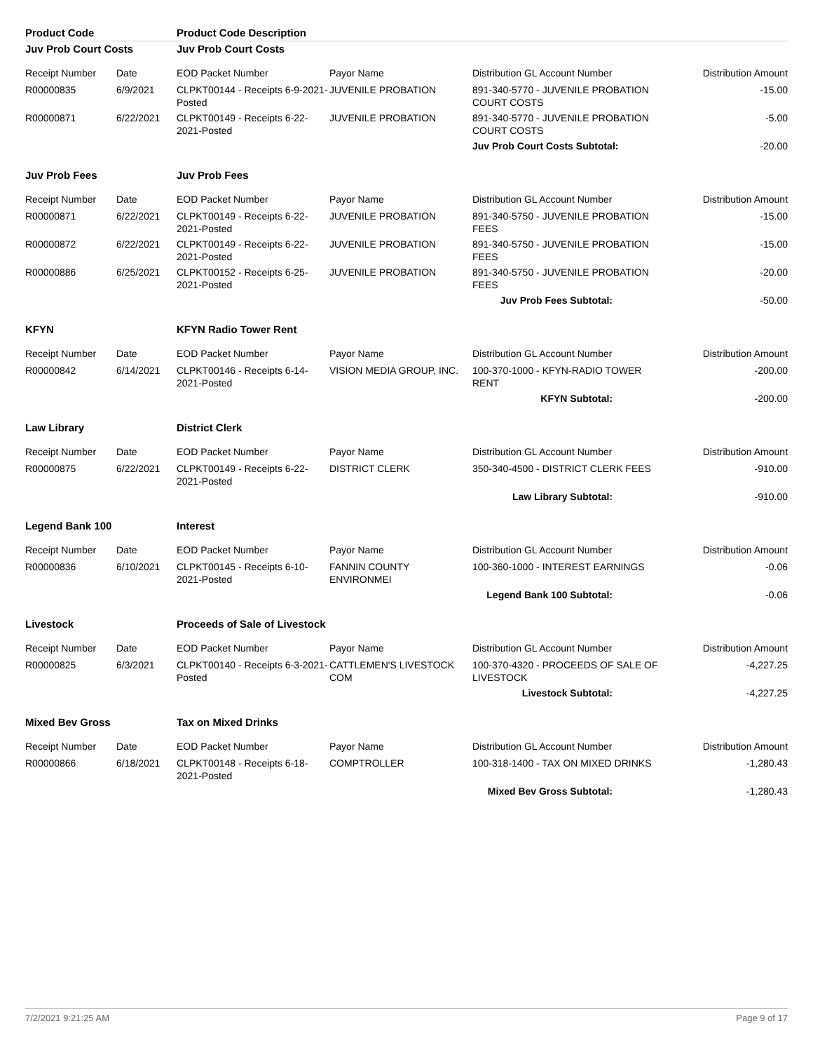| Product Code | | Product Code Description | | | |
| Juv Prob Court Costs | | Juv Prob Court Costs | | | |
| Receipt Number | Date | EOD Packet Number | Payor Name | Distribution GL Account Number | Distribution Amount |
| R00000835 | 6/9/2021 | CLPKT00144 - Receipts 6-9-2021-Posted | JUVENILE PROBATION | 891-340-5770 - JUVENILE PROBATION COURT COSTS | -15.00 |
| R00000871 | 6/22/2021 | CLPKT00149 - Receipts 6-22-2021-Posted | JUVENILE PROBATION | 891-340-5770 - JUVENILE PROBATION COURT COSTS | -5.00 |
| | | | | Juv Prob Court Costs Subtotal: | -20.00 |
| Juv Prob Fees | | Juv Prob Fees | | | |
| Receipt Number | Date | EOD Packet Number | Payor Name | Distribution GL Account Number | Distribution Amount |
| R00000871 | 6/22/2021 | CLPKT00149 - Receipts 6-22-2021-Posted | JUVENILE PROBATION | 891-340-5750 - JUVENILE PROBATION FEES | -15.00 |
| R00000872 | 6/22/2021 | CLPKT00149 - Receipts 6-22-2021-Posted | JUVENILE PROBATION | 891-340-5750 - JUVENILE PROBATION FEES | -15.00 |
| R00000886 | 6/25/2021 | CLPKT00152 - Receipts 6-25-2021-Posted | JUVENILE PROBATION | 891-340-5750 - JUVENILE PROBATION FEES | -20.00 |
| | | | | Juv Prob Fees Subtotal: | -50.00 |
| KFYN | | KFYN Radio Tower Rent | | | |
| Receipt Number | Date | EOD Packet Number | Payor Name | Distribution GL Account Number | Distribution Amount |
| R00000842 | 6/14/2021 | CLPKT00146 - Receipts 6-14-2021-Posted | VISION MEDIA GROUP, INC. | 100-370-1000 - KFYN-RADIO TOWER RENT | -200.00 |
| | | | | KFYN Subtotal: | -200.00 |
| Law Library | | District Clerk | | | |
| Receipt Number | Date | EOD Packet Number | Payor Name | Distribution GL Account Number | Distribution Amount |
| R00000875 | 6/22/2021 | CLPKT00149 - Receipts 6-22-2021-Posted | DISTRICT CLERK | 350-340-4500 - DISTRICT CLERK FEES | -910.00 |
| | | | | Law Library Subtotal: | -910.00 |
| Legend Bank 100 | | Interest | | | |
| Receipt Number | Date | EOD Packet Number | Payor Name | Distribution GL Account Number | Distribution Amount |
| R00000836 | 6/10/2021 | CLPKT00145 - Receipts 6-10-2021-Posted | FANNIN COUNTY ENVIRONMEI | 100-360-1000 - INTEREST EARNINGS | -0.06 |
| | | | | Legend Bank 100 Subtotal: | -0.06 |
| Livestock | | Proceeds of Sale of Livestock | | | |
| Receipt Number | Date | EOD Packet Number | Payor Name | Distribution GL Account Number | Distribution Amount |
| R00000825 | 6/3/2021 | CLPKT00140 - Receipts 6-3-2021-Posted | CATTLEMEN'S LIVESTOCK COM | 100-370-4320 - PROCEEDS OF SALE OF LIVESTOCK | -4,227.25 |
| | | | | Livestock Subtotal: | -4,227.25 |
| Mixed Bev Gross | | Tax on Mixed Drinks | | | |
| Receipt Number | Date | EOD Packet Number | Payor Name | Distribution GL Account Number | Distribution Amount |
| R00000866 | 6/18/2021 | CLPKT00148 - Receipts 6-18-2021-Posted | COMPTROLLER | 100-318-1400 - TAX ON MIXED DRINKS | -1,280.43 |
| | | | | Mixed Bev Gross Subtotal: | -1,280.43 |
7/2/2021 9:21:25 AM Page 9 of 17